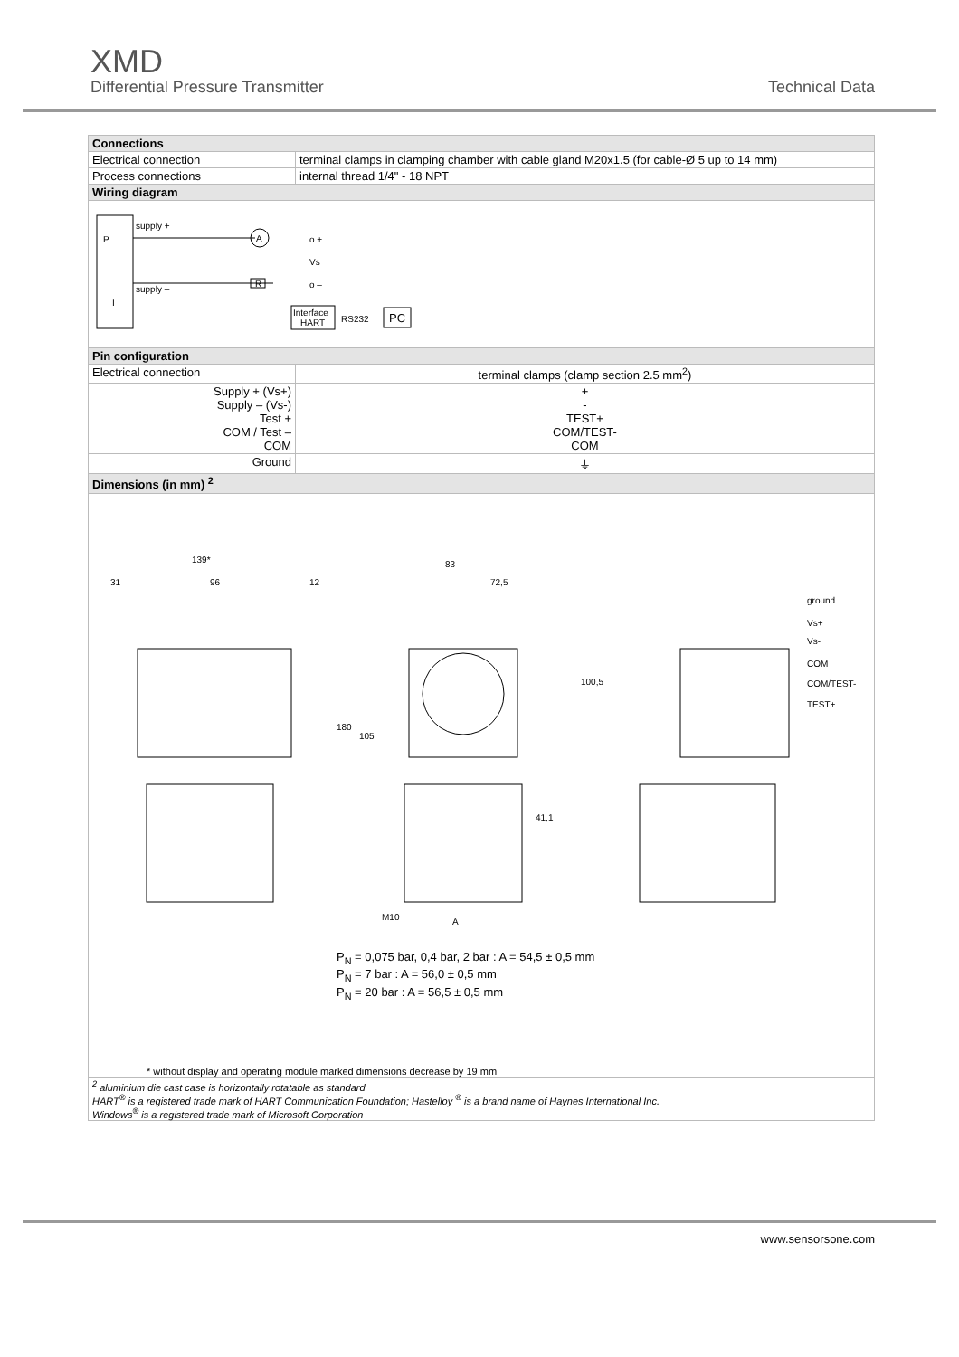XMD
Differential Pressure Transmitter Technical Data
| Connections | |
| --- | --- |
| Electrical connection | terminal clamps in clamping chamber with cable gland M20x1.5 (for cable-Ø 5 up to 14 mm) |
| Process connections | internal thread 1/4" - 18 NPT |
| Wiring diagram | |
| P I supply + supply – A o + Vs o – R Interface HART RS232 PC | |
| Pin configuration | |
| Electrical connection | terminal clamps (clamp section 2.5 mm<sup>2</sup>) |
| Supply + (Vs+) Supply – (Vs-) Test + COM / Test – COM | + - TEST+ COM/TEST- COM |
| Ground | ⏚ |
| Dimensions (in mm) <sup>2</sup> | |
| 139* 31 96 12 83 72,5 180 105 100,5 41,1 A M10 ground Vs+ Vs- COM COM/TEST- TEST+ P<sub>N</sub> = 0,075 bar, 0,4 bar, 2 bar : A = 54,5 ± 0,5 mm P<sub>N</sub> = 7 bar : A = 56,0 ± 0,5 mm P<sub>N</sub> = 20 bar : A = 56,5 ± 0,5 mm * without display and operating module marked dimensions decrease by 19 mm | |
| <sup>2</sup> aluminium die cast case is horizontally rotatable as standard HART<sup>®</sup> is a registered trade mark of HART Communication Foundation; Hastelloy <sup>®</sup> is a brand name of Haynes International Inc. Windows<sup>®</sup> is a registered trade mark of Microsoft Corporation | |
www.sensorsone.com